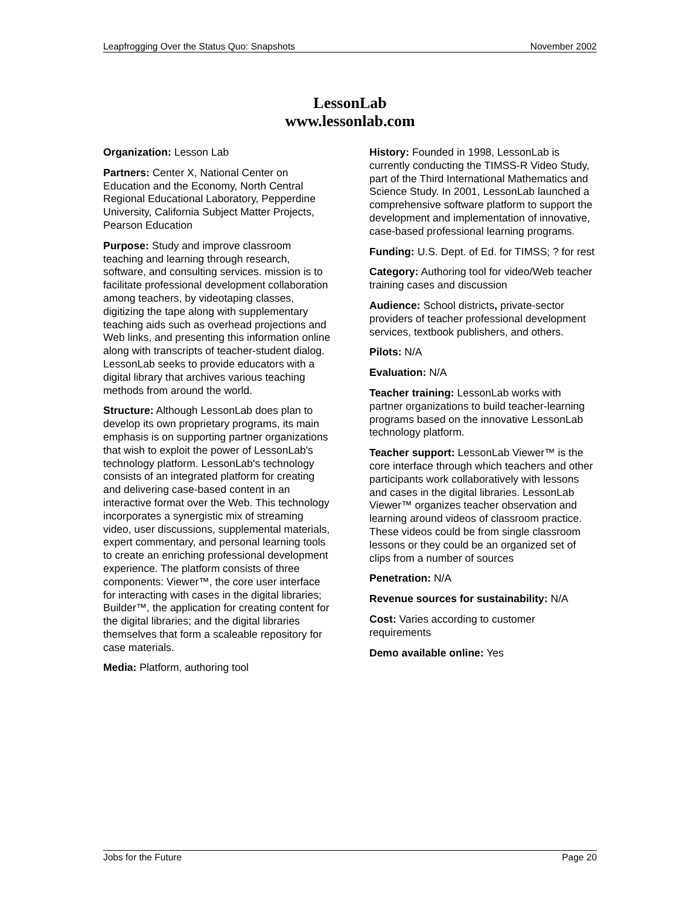Leapfrogging Over the Status Quo: Snapshots November 2002
LessonLab
www.lessonlab.com
Organization: Lesson Lab
Partners: Center X, National Center on Education and the Economy, North Central Regional Educational Laboratory, Pepperdine University, California Subject Matter Projects, Pearson Education
Purpose: Study and improve classroom teaching and learning through research, software, and consulting services. mission is to facilitate professional development collaboration among teachers, by videotaping classes, digitizing the tape along with supplementary teaching aids such as overhead projections and Web links, and presenting this information online along with transcripts of teacher-student dialog. LessonLab seeks to provide educators with a digital library that archives various teaching methods from around the world.
Structure: Although LessonLab does plan to develop its own proprietary programs, its main emphasis is on supporting partner organizations that wish to exploit the power of LessonLab's technology platform. LessonLab's technology consists of an integrated platform for creating and delivering case-based content in an interactive format over the Web. This technology incorporates a synergistic mix of streaming video, user discussions, supplemental materials, expert commentary, and personal learning tools to create an enriching professional development experience. The platform consists of three components: Viewer™, the core user interface for interacting with cases in the digital libraries; Builder™, the application for creating content for the digital libraries; and the digital libraries themselves that form a scaleable repository for case materials.
Media: Platform, authoring tool
History: Founded in 1998, LessonLab is currently conducting the TIMSS-R Video Study, part of the Third International Mathematics and Science Study. In 2001, LessonLab launched a comprehensive software platform to support the development and implementation of innovative, case-based professional learning programs.
Funding: U.S. Dept. of Ed. for TIMSS; ? for rest
Category: Authoring tool for video/Web teacher training cases and discussion
Audience: School districts, private-sector providers of teacher professional development services, textbook publishers, and others.
Pilots: N/A
Evaluation: N/A
Teacher training: LessonLab works with partner organizations to build teacher-learning programs based on the innovative LessonLab technology platform.
Teacher support: LessonLab Viewer™ is the core interface through which teachers and other participants work collaboratively with lessons and cases in the digital libraries. LessonLab Viewer™ organizes teacher observation and learning around videos of classroom practice. These videos could be from single classroom lessons or they could be an organized set of clips from a number of sources
Penetration: N/A
Revenue sources for sustainability: N/A
Cost: Varies according to customer requirements
Demo available online: Yes
Jobs for the Future Page 20